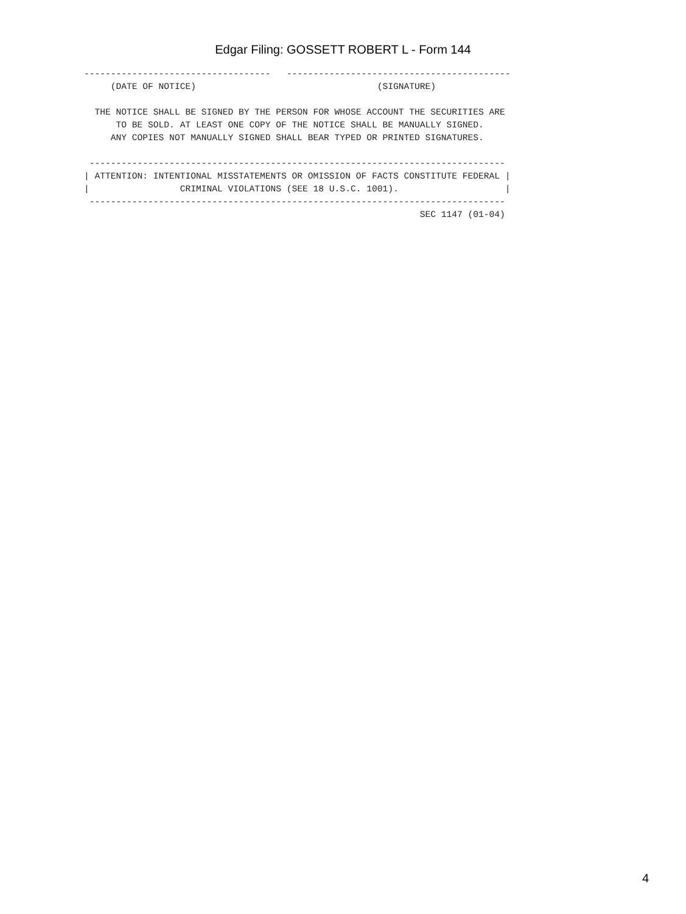Edgar Filing: GOSSETT ROBERT L - Form 144
-----------------------------------   ------------------------------------------
     (DATE OF NOTICE)                                  (SIGNATURE)

  THE NOTICE SHALL BE SIGNED BY THE PERSON FOR WHOSE ACCOUNT THE SECURITIES ARE
      TO BE SOLD. AT LEAST ONE COPY OF THE NOTICE SHALL BE MANUALLY SIGNED.
     ANY COPIES NOT MANUALLY SIGNED SHALL BEAR TYPED OR PRINTED SIGNATURES.

 ------------------------------------------------------------------------------
| ATTENTION: INTENTIONAL MISSTATEMENTS OR OMISSION OF FACTS CONSTITUTE FEDERAL |
|                 CRIMINAL VIOLATIONS (SEE 18 U.S.C. 1001).                    |
 ------------------------------------------------------------------------------
                                                               SEC 1147 (01-04)
4